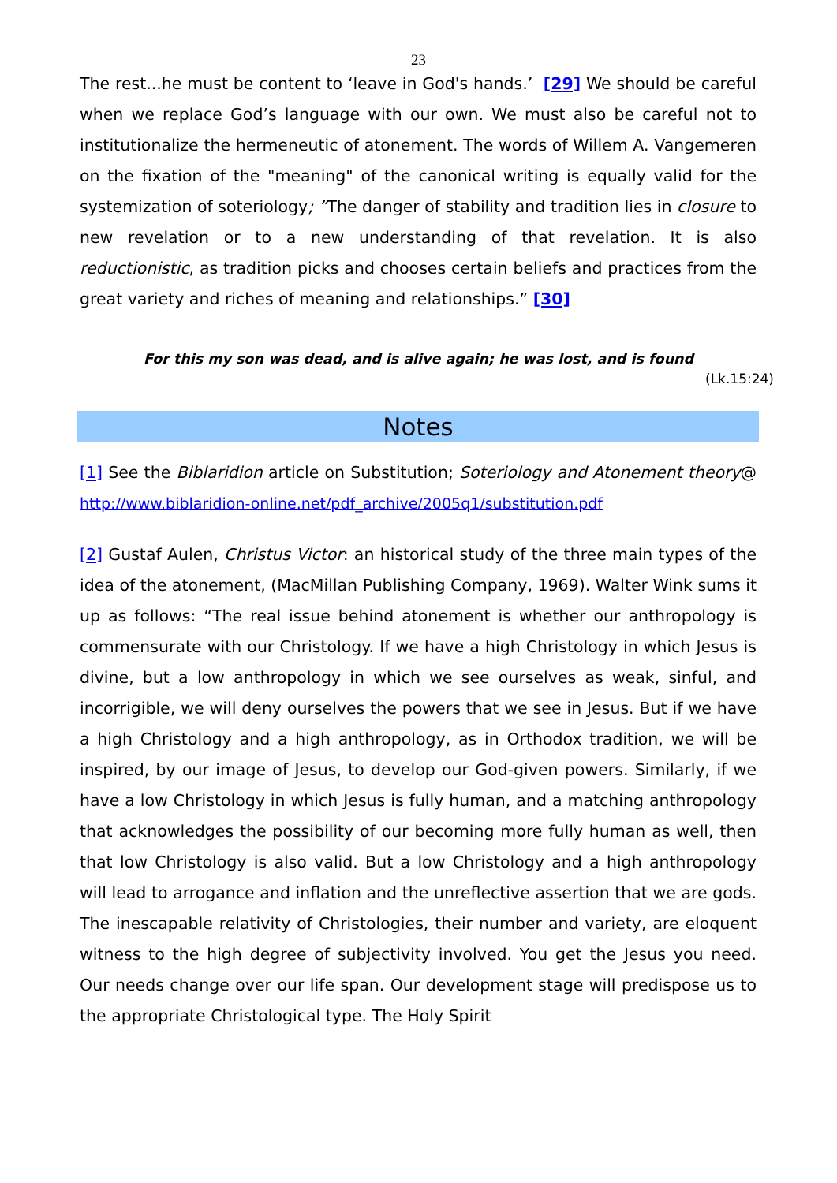23
The rest...he must be content to ‘leave in God's hands.’ [29] We should be careful when we replace God’s language with our own. We must also be careful not to institutionalize the hermeneutic of atonement. The words of Willem A. Vangemeren on the fixation of the "meaning" of the canonical writing is equally valid for the systemization of soteriology; ”The danger of stability and tradition lies in closure to new revelation or to a new understanding of that revelation. It is also reductionistic, as tradition picks and chooses certain beliefs and practices from the great variety and riches of meaning and relationships.” [30]
For this my son was dead, and is alive again; he was lost, and is found
(Lk.15:24)
Notes
[1] See the Biblaridion article on Substitution; Soteriology and Atonement theory@ http://www.biblaridion-online.net/pdf_archive/2005q1/substitution.pdf
[2] Gustaf Aulen, Christus Victor: an historical study of the three main types of the idea of the atonement, (MacMillan Publishing Company, 1969). Walter Wink sums it up as follows: “The real issue behind atonement is whether our anthropology is commensurate with our Christology. If we have a high Christology in which Jesus is divine, but a low anthropology in which we see ourselves as weak, sinful, and incorrigible, we will deny ourselves the powers that we see in Jesus. But if we have a high Christology and a high anthropology, as in Orthodox tradition, we will be inspired, by our image of Jesus, to develop our God-given powers. Similarly, if we have a low Christology in which Jesus is fully human, and a matching anthropology that acknowledges the possibility of our becoming more fully human as well, then that low Christology is also valid. But a low Christology and a high anthropology will lead to arrogance and inflation and the unreflective assertion that we are gods. The inescapable relativity of Christologies, their number and variety, are eloquent witness to the high degree of subjectivity involved. You get the Jesus you need. Our needs change over our life span. Our development stage will predispose us to the appropriate Christological type. The Holy Spirit